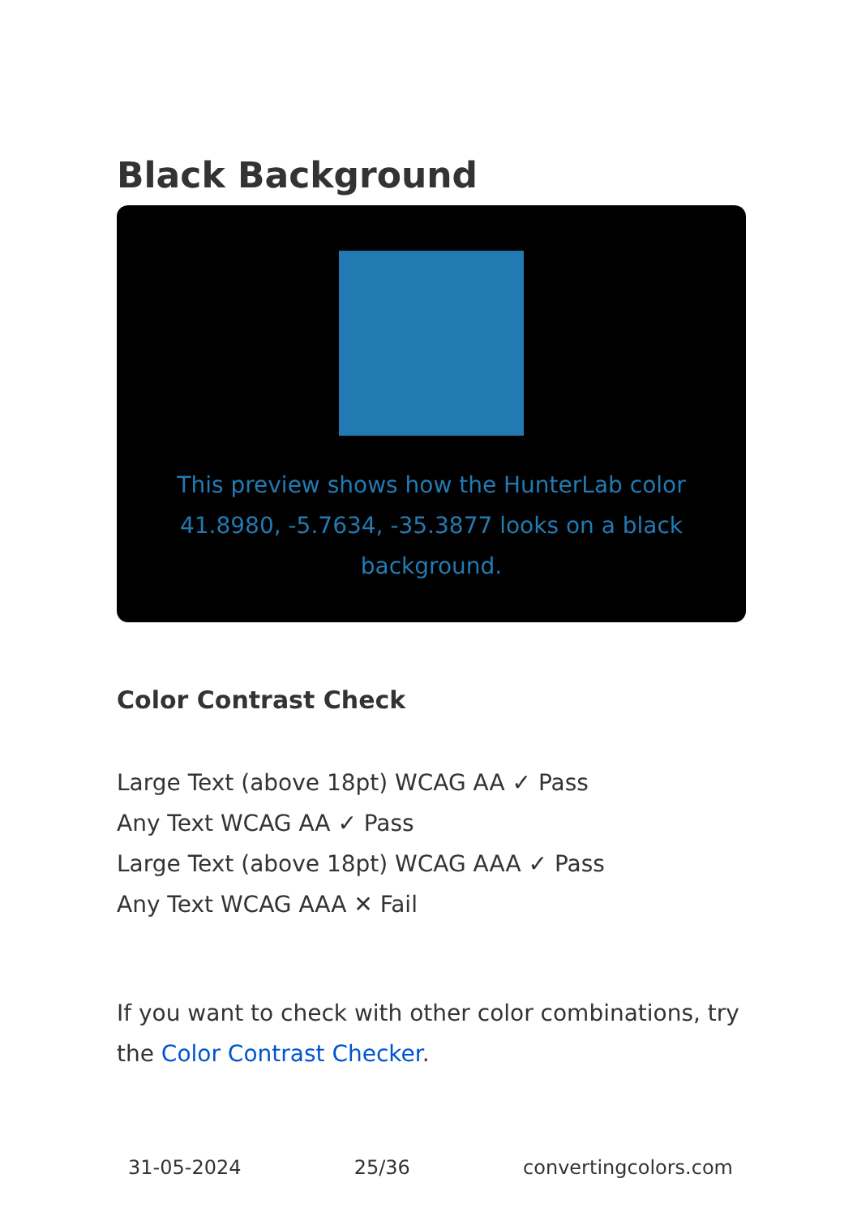Black Background
This preview shows how the HunterLab color 41.8980, -5.7634, -35.3877 looks on a black background.
Color Contrast Check
Large Text (above 18pt) WCAG AA ✓ Pass
Any Text WCAG AA ✓ Pass
Large Text (above 18pt) WCAG AAA ✓ Pass
Any Text WCAG AAA ✕ Fail
If you want to check with other color combinations, try the Color Contrast Checker.
31-05-2024 25/36 convertingcolors.com